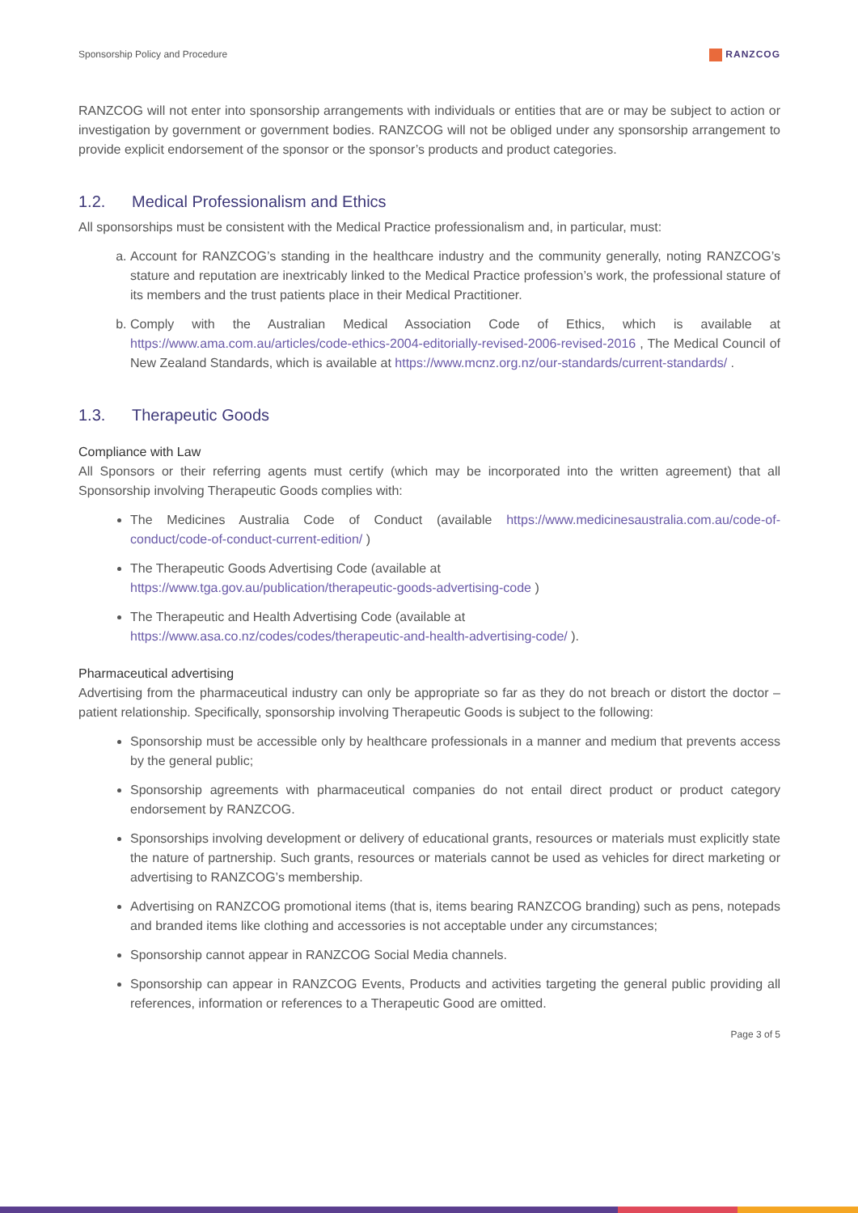Sponsorship Policy and Procedure
RANZCOG
RANZCOG will not enter into sponsorship arrangements with individuals or entities that are or may be subject to action or investigation by government or government bodies. RANZCOG will not be obliged under any sponsorship arrangement to provide explicit endorsement of the sponsor or the sponsor’s products and product categories.
1.2. Medical Professionalism and Ethics
All sponsorships must be consistent with the Medical Practice professionalism and, in particular, must:
a. Account for RANZCOG’s standing in the healthcare industry and the community generally, noting RANZCOG’s stature and reputation are inextricably linked to the Medical Practice profession’s work, the professional stature of its members and the trust patients place in their Medical Practitioner.
b. Comply with the Australian Medical Association Code of Ethics, which is available at https://www.ama.com.au/articles/code-ethics-2004-editorially-revised-2006-revised-2016 , The Medical Council of New Zealand Standards, which is available at https://www.mcnz.org.nz/our-standards/current-standards/ .
1.3. Therapeutic Goods
Compliance with Law
All Sponsors or their referring agents must certify (which may be incorporated into the written agreement) that all Sponsorship involving Therapeutic Goods complies with:
The Medicines Australia Code of Conduct (available https://www.medicinesaustralia.com.au/code-of-conduct/code-of-conduct-current-edition/ )
The Therapeutic Goods Advertising Code (available at
https://www.tga.gov.au/publication/therapeutic-goods-advertising-code )
The Therapeutic and Health Advertising Code (available at
https://www.asa.co.nz/codes/codes/therapeutic-and-health-advertising-code/ ).
Pharmaceutical advertising
Advertising from the pharmaceutical industry can only be appropriate so far as they do not breach or distort the doctor – patient relationship. Specifically, sponsorship involving Therapeutic Goods is subject to the following:
Sponsorship must be accessible only by healthcare professionals in a manner and medium that prevents access by the general public;
Sponsorship agreements with pharmaceutical companies do not entail direct product or product category endorsement by RANZCOG.
Sponsorships involving development or delivery of educational grants, resources or materials must explicitly state the nature of partnership. Such grants, resources or materials cannot be used as vehicles for direct marketing or advertising to RANZCOG’s membership.
Advertising on RANZCOG promotional items (that is, items bearing RANZCOG branding) such as pens, notepads and branded items like clothing and accessories is not acceptable under any circumstances;
Sponsorship cannot appear in RANZCOG Social Media channels.
Sponsorship can appear in RANZCOG Events, Products and activities targeting the general public providing all references, information or references to a Therapeutic Good are omitted.
Page 3 of 5